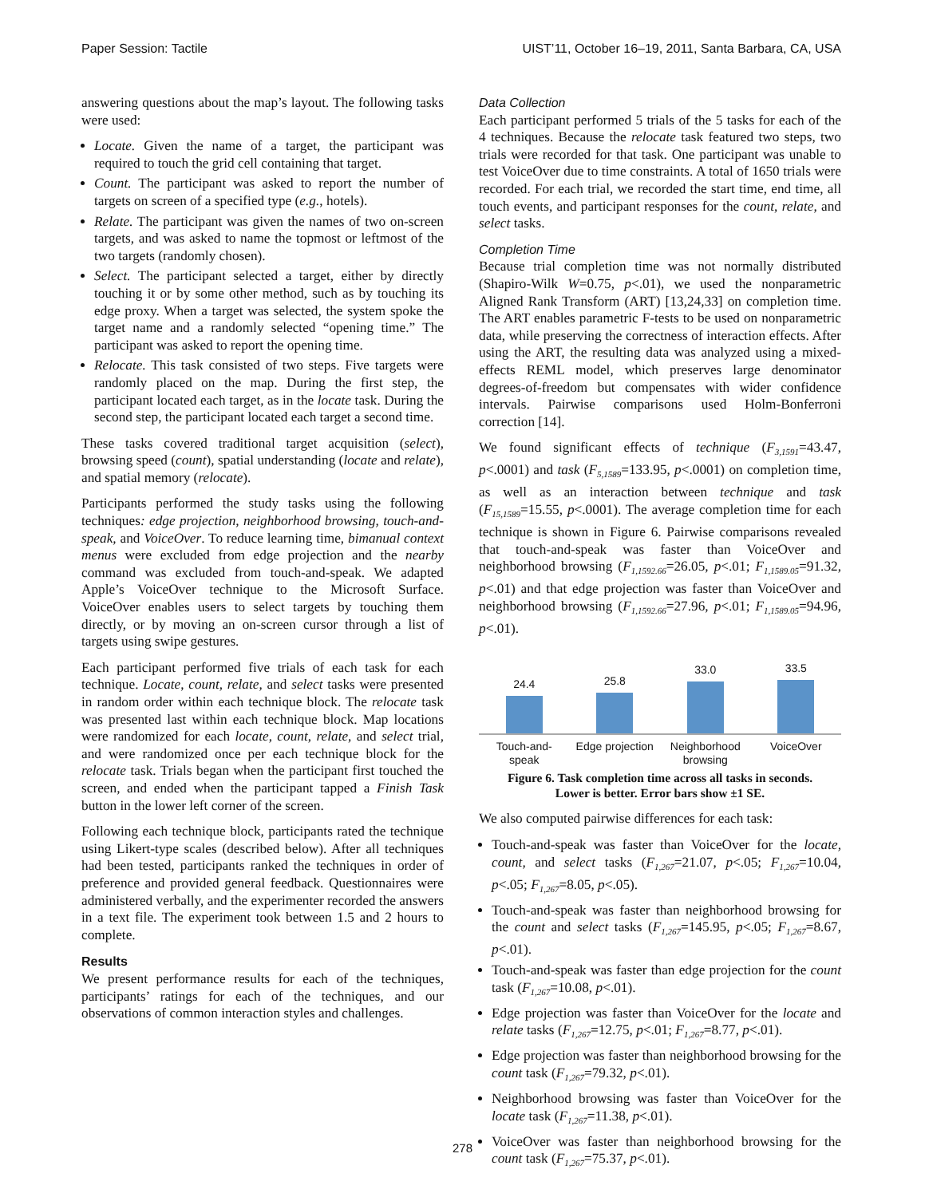Paper Session: Tactile UIST’11, October 16–19, 2011, Santa Barbara, CA, USA
answering questions about the map’s layout. The following tasks were used:
Locate. Given the name of a target, the participant was required to touch the grid cell containing that target.
Count. The participant was asked to report the number of targets on screen of a specified type (e.g., hotels).
Relate. The participant was given the names of two on-screen targets, and was asked to name the topmost or leftmost of the two targets (randomly chosen).
Select. The participant selected a target, either by directly touching it or by some other method, such as by touching its edge proxy. When a target was selected, the system spoke the target name and a randomly selected “opening time.” The participant was asked to report the opening time.
Relocate. This task consisted of two steps. Five targets were randomly placed on the map. During the first step, the participant located each target, as in the locate task. During the second step, the participant located each target a second time.
These tasks covered traditional target acquisition (select), browsing speed (count), spatial understanding (locate and relate), and spatial memory (relocate).
Participants performed the study tasks using the following techniques: edge projection, neighborhood browsing, touch-and-speak, and VoiceOver. To reduce learning time, bimanual context menus were excluded from edge projection and the nearby command was excluded from touch-and-speak. We adapted Apple’s VoiceOver technique to the Microsoft Surface. VoiceOver enables users to select targets by touching them directly, or by moving an on-screen cursor through a list of targets using swipe gestures.
Each participant performed five trials of each task for each technique. Locate, count, relate, and select tasks were presented in random order within each technique block. The relocate task was presented last within each technique block. Map locations were randomized for each locate, count, relate, and select trial, and were randomized once per each technique block for the relocate task. Trials began when the participant first touched the screen, and ended when the participant tapped a Finish Task button in the lower left corner of the screen.
Following each technique block, participants rated the technique using Likert-type scales (described below). After all techniques had been tested, participants ranked the techniques in order of preference and provided general feedback. Questionnaires were administered verbally, and the experimenter recorded the answers in a text file. The experiment took between 1.5 and 2 hours to complete.
Results
We present performance results for each of the techniques, participants’ ratings for each of the techniques, and our observations of common interaction styles and challenges.
Data Collection
Each participant performed 5 trials of the 5 tasks for each of the 4 techniques. Because the relocate task featured two steps, two trials were recorded for that task. One participant was unable to test VoiceOver due to time constraints. A total of 1650 trials were recorded. For each trial, we recorded the start time, end time, all touch events, and participant responses for the count, relate, and select tasks.
Completion Time
Because trial completion time was not normally distributed (Shapiro-Wilk W=0.75, p<.01), we used the nonparametric Aligned Rank Transform (ART) [13,24,33] on completion time. The ART enables parametric F-tests to be used on nonparametric data, while preserving the correctness of interaction effects. After using the ART, the resulting data was analyzed using a mixed-effects REML model, which preserves large denominator degrees-of-freedom but compensates with wider confidence intervals. Pairwise comparisons used Holm-Bonferroni correction [14].
We found significant effects of technique (F<sub>3,1591</sub>=43.47, p<.0001) and task (F<sub>5,1589</sub>=133.95, p<.0001) on completion time, as well as an interaction between technique and task (F<sub>15,1589</sub>=15.55, p<.0001). The average completion time for each technique is shown in Figure 6. Pairwise comparisons revealed that touch-and-speak was faster than VoiceOver and neighborhood browsing (F<sub>1,1592.66</sub>=26.05, p<.01; F<sub>1,1589.05</sub>=91.32, p<.01) and that edge projection was faster than VoiceOver and neighborhood browsing (F<sub>1,1592.66</sub>=27.96, p<.01; F<sub>1,1589.05</sub>=94.96, p<.01).
24.4
25.8
33.0
33.5
Touch-and-
speak
Edge projection Neighborhood
browsing
VoiceOver
Figure 6. Task completion time across all tasks in seconds.
Lower is better. Error bars show ±1 SE.
We also computed pairwise differences for each task:
Touch-and-speak was faster than VoiceOver for the locate, count, and select tasks (F<sub>1,267</sub>=21.07, p<.05; F<sub>1,267</sub>=10.04, p<.05; F<sub>1,267</sub>=8.05, p<.05).
Touch-and-speak was faster than neighborhood browsing for the count and select tasks (F<sub>1,267</sub>=145.95, p<.05; F<sub>1,267</sub>=8.67, p<.01).
Touch-and-speak was faster than edge projection for the count task (F<sub>1,267</sub>=10.08, p<.01).
Edge projection was faster than VoiceOver for the locate and relate tasks (F<sub>1,267</sub>=12.75, p<.01; F<sub>1,267</sub>=8.77, p<.01).
Edge projection was faster than neighborhood browsing for the count task (F<sub>1,267</sub>=79.32, p<.01).
Neighborhood browsing was faster than VoiceOver for the locate task (F<sub>1,267</sub>=11.38, p<.01).
VoiceOver was faster than neighborhood browsing for the count task (F<sub>1,267</sub>=75.37, p<.01).
278